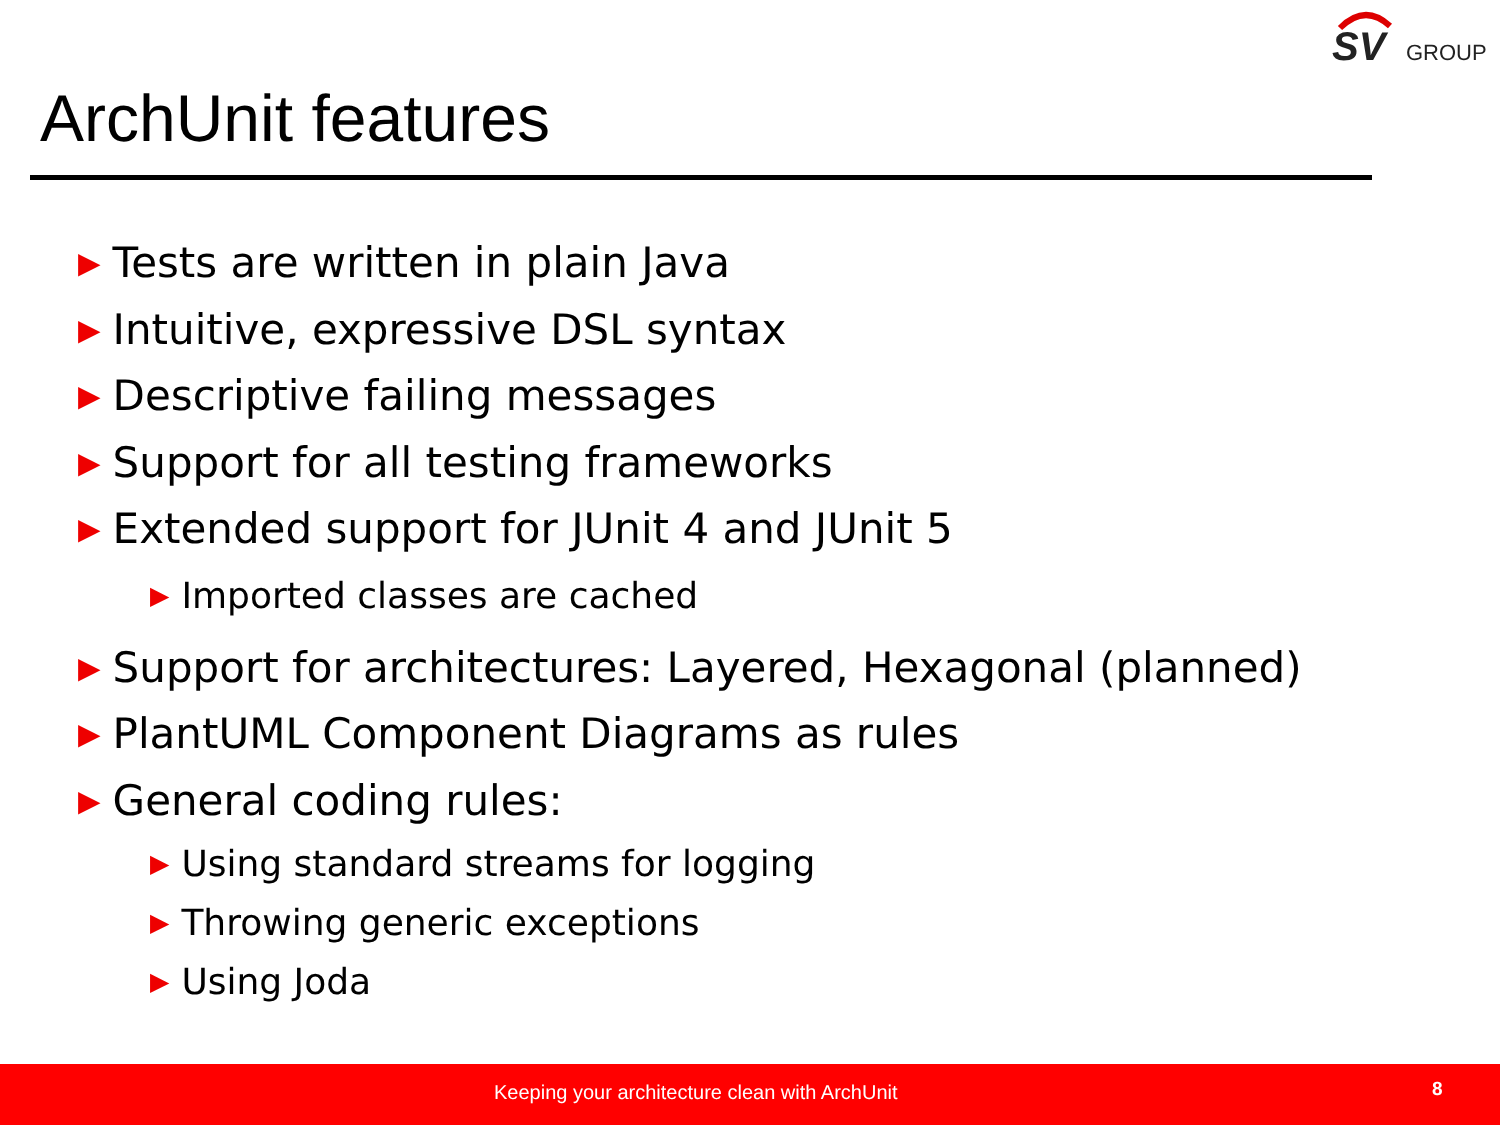SV
GROUP
ArchUnit features
▶ Tests are written in plain Java
▶ Intuitive, expressive DSL syntax
▶ Descriptive failing messages
▶ Support for all testing frameworks
▶ Extended support for JUnit 4 and JUnit 5
▶ Imported classes are cached
▶ Support for architectures: Layered, Hexagonal (planned)
▶ PlantUML Component Diagrams as rules
▶ General coding rules:
▶ Using standard streams for logging
▶ Throwing generic exceptions
▶ Using Joda
Keeping your architecture clean with ArchUnit 8